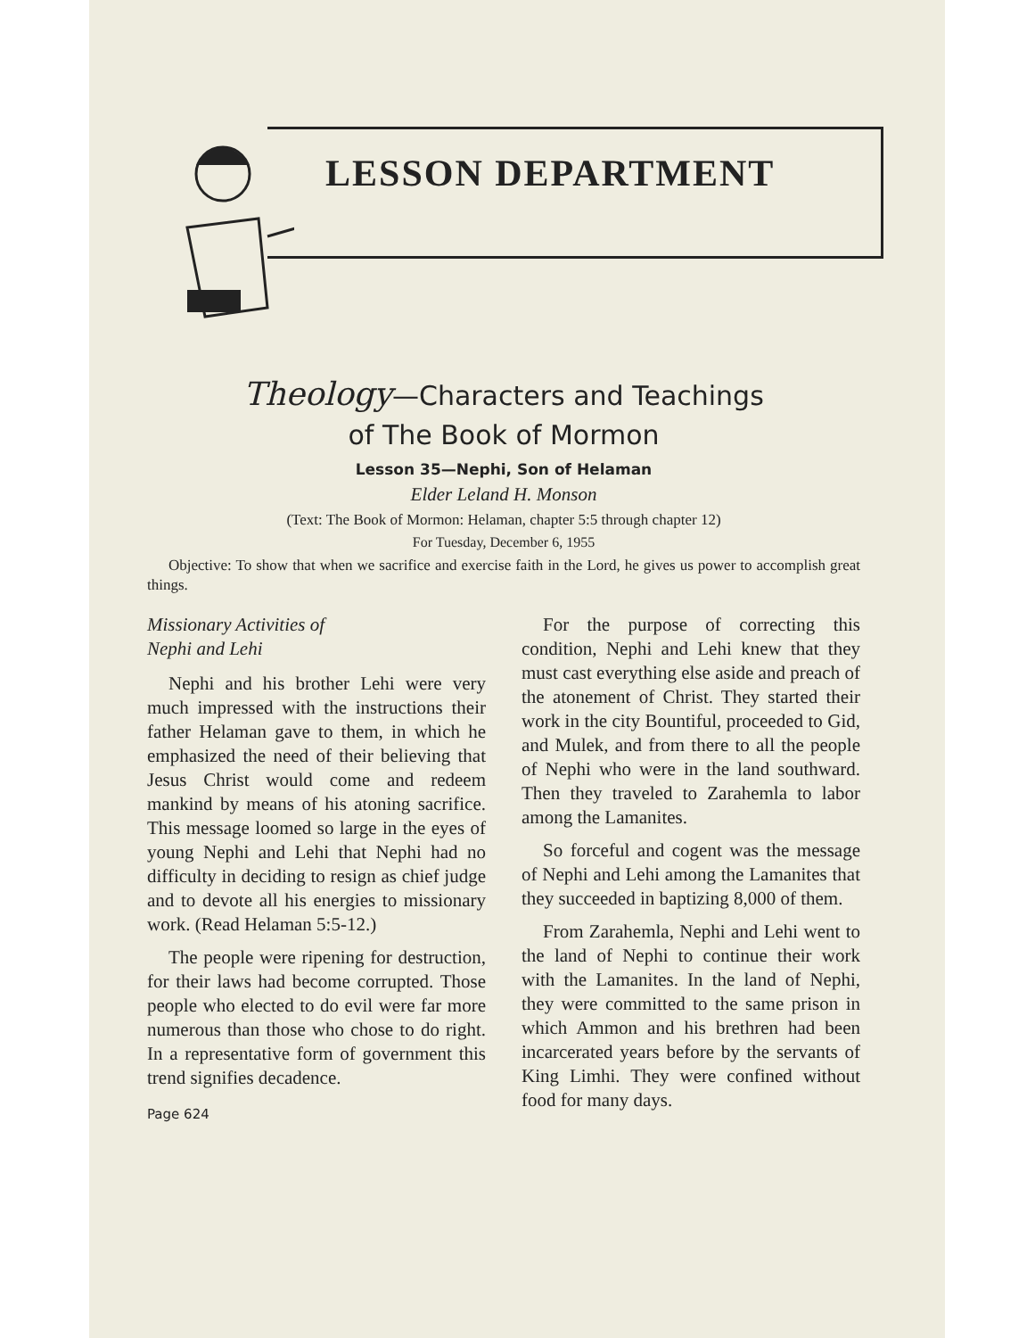LESSON DEPARTMENT
Theology—Characters and Teachings
of The Book of Mormon
Lesson 35—Nephi, Son of Helaman
Elder Leland H. Monson
(Text: The Book of Mormon: Helaman, chapter 5:5 through chapter 12)
For Tuesday, December 6, 1955
Objective: To show that when we sacrifice and exercise faith in the Lord, he gives us power to accomplish great things.
Missionary Activities of
Nephi and Lehi
Nephi and his brother Lehi were very much impressed with the instructions their father Helaman gave to them, in which he emphasized the need of their believing that Jesus Christ would come and redeem mankind by means of his atoning sacrifice. This message loomed so large in the eyes of young Nephi and Lehi that Nephi had no difficulty in deciding to resign as chief judge and to devote all his energies to missionary work. (Read Helaman 5:5-12.)
The people were ripening for destruction, for their laws had become corrupted. Those people who elected to do evil were far more numerous than those who chose to do right. In a representative form of government this trend signifies decadence.
Page 624
For the purpose of correcting this condition, Nephi and Lehi knew that they must cast everything else aside and preach of the atonement of Christ. They started their work in the city Bountiful, proceeded to Gid, and Mulek, and from there to all the people of Nephi who were in the land southward. Then they traveled to Zarahemla to labor among the Lamanites.
So forceful and cogent was the message of Nephi and Lehi among the Lamanites that they succeeded in baptizing 8,000 of them.
From Zarahemla, Nephi and Lehi went to the land of Nephi to continue their work with the Lamanites. In the land of Nephi, they were committed to the same prison in which Ammon and his brethren had been incarcerated years before by the servants of King Limhi. They were confined without food for many days.